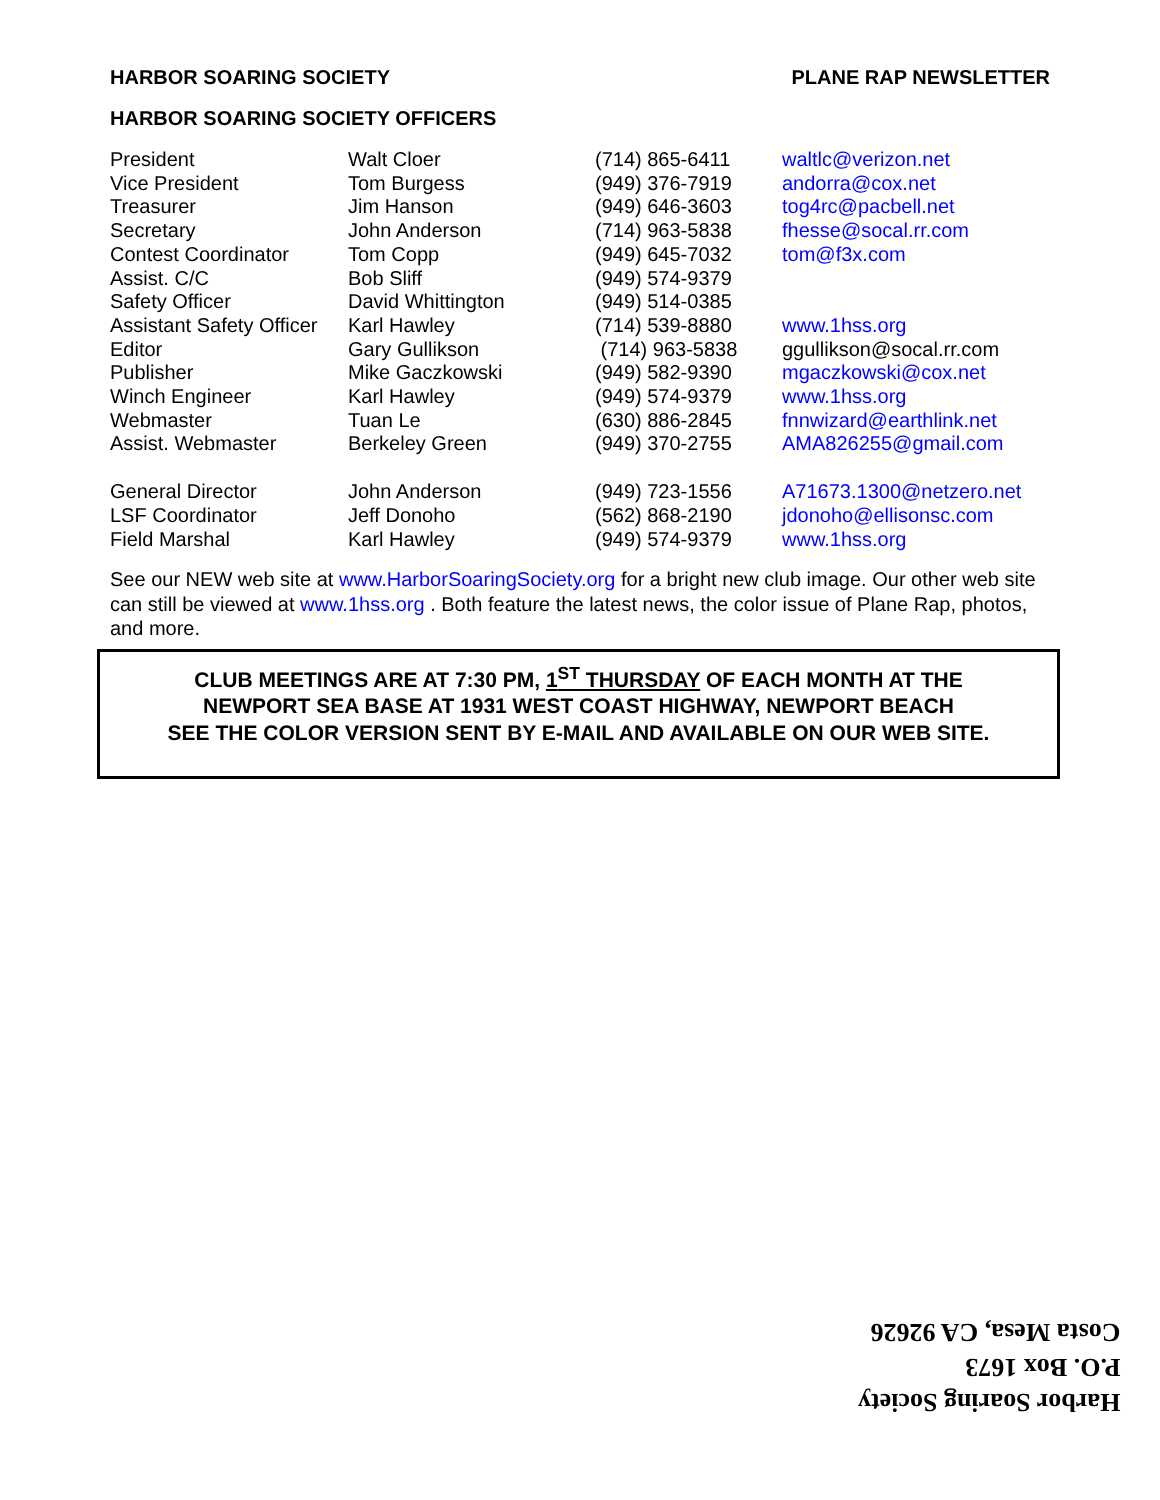HARBOR SOARING SOCIETY PLANE RAP NEWSLETTER
HARBOR SOARING SOCIETY OFFICERS
| President | Walt Cloer | (714) 865-6411 | waltlc@verizon.net |
| Vice President | Tom Burgess | (949) 376-7919 | andorra@cox.net |
| Treasurer | Jim Hanson | (949) 646-3603 | tog4rc@pacbell.net |
| Secretary | John Anderson | (714) 963-5838 | fhesse@socal.rr.com |
| Contest Coordinator | Tom Copp | (949) 645-7032 | tom@f3x.com |
| Assist. C/C | Bob Sliff | (949) 574-9379 | |
| Safety Officer | David Whittington | (949) 514-0385 | |
| Assistant Safety Officer | Karl Hawley | (714) 539-8880 | www.1hss.org |
| Editor | Gary Gullikson | (714) 963-5838 | ggullikson@socal.rr.com |
| Publisher | Mike Gaczkowski | (949) 582-9390 | mgaczkowski@cox.net |
| Winch Engineer | Karl Hawley | (949) 574-9379 | www.1hss.org |
| Webmaster | Tuan Le | (630) 886-2845 | fnnwizard@earthlink.net |
| Assist. Webmaster | Berkeley Green | (949) 370-2755 | AMA826255@gmail.com |
| General Director | John Anderson | (949) 723-1556 | A71673.1300@netzero.net |
| LSF Coordinator | Jeff Donoho | (562) 868-2190 | jdonoho@ellisonsc.com |
| Field Marshal | Karl Hawley | (949) 574-9379 | www.1hss.org |
See our NEW web site at www.HarborSoaringSociety.org for a bright new club image. Our other web site can still be viewed at www.1hss.org . Both feature the latest news, the color issue of Plane Rap, photos, and more.
CLUB MEETINGS ARE AT 7:30 PM, 1<sup>ST</sup> THURSDAY OF EACH MONTH AT THE
NEWPORT SEA BASE AT 1931 WEST COAST HIGHWAY, NEWPORT BEACH
SEE THE COLOR VERSION SENT BY E-MAIL AND AVAILABLE ON OUR WEB SITE.
Harbor Soaring Society
P.O. Box 1673
Costa Mesa, CA 92626